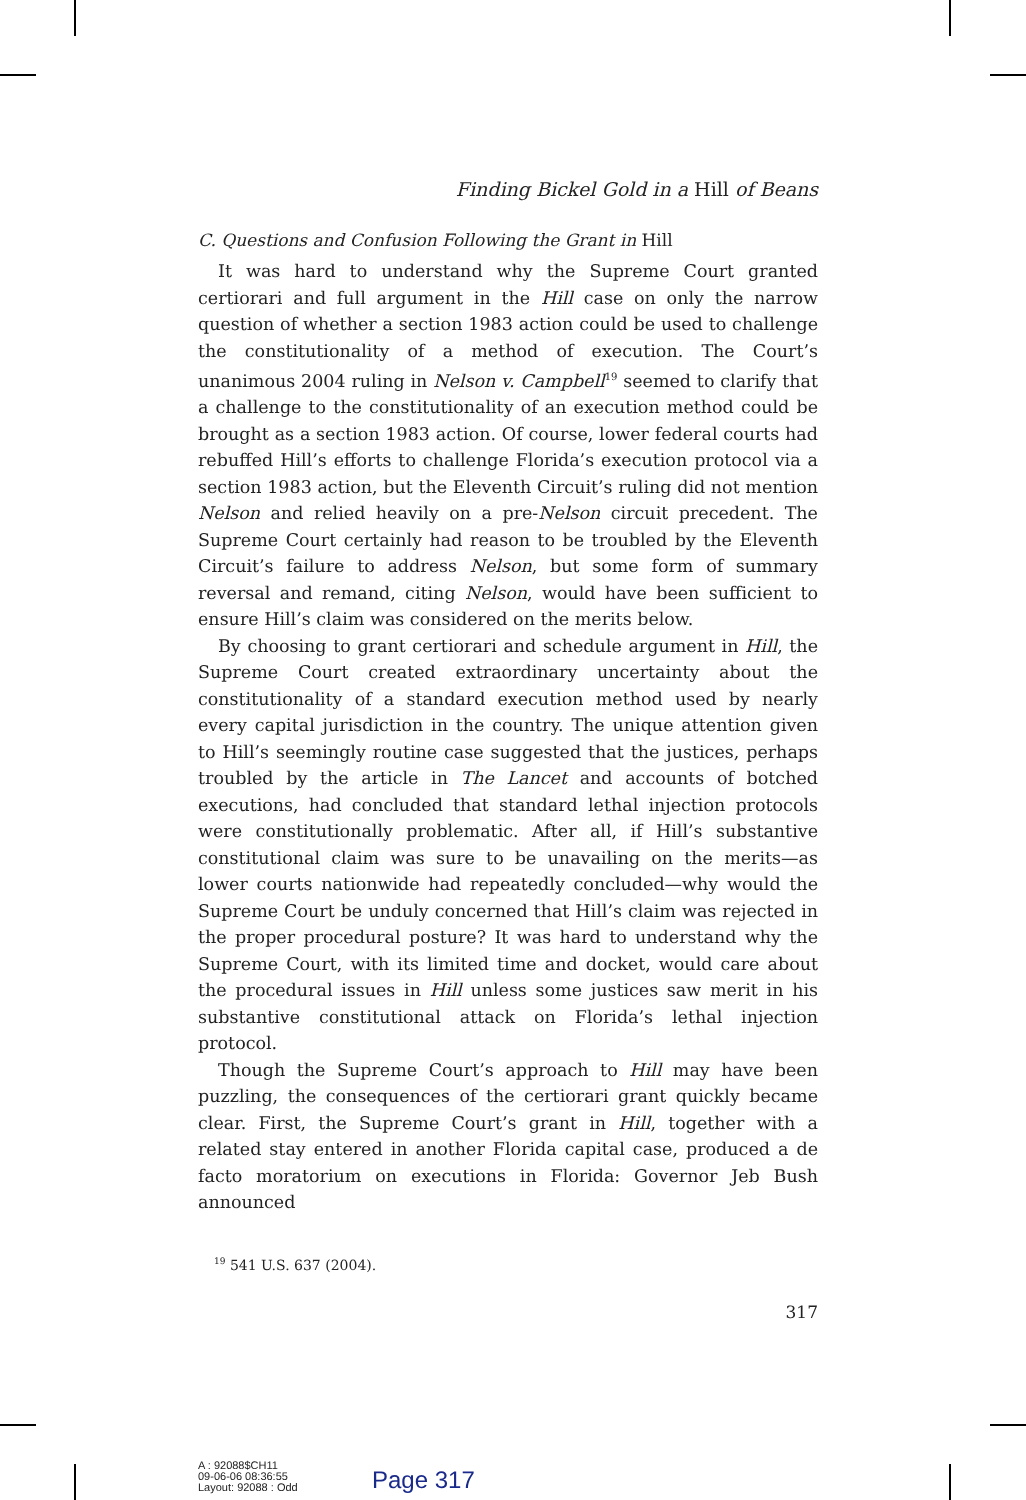Finding Bickel Gold in a Hill of Beans
C. Questions and Confusion Following the Grant in Hill
It was hard to understand why the Supreme Court granted certiorari and full argument in the Hill case on only the narrow question of whether a section 1983 action could be used to challenge the constitutionality of a method of execution. The Court’s unanimous 2004 ruling in Nelson v. Campbell<sup>19</sup> seemed to clarify that a challenge to the constitutionality of an execution method could be brought as a section 1983 action. Of course, lower federal courts had rebuffed Hill’s efforts to challenge Florida’s execution protocol via a section 1983 action, but the Eleventh Circuit’s ruling did not mention Nelson and relied heavily on a pre-Nelson circuit precedent. The Supreme Court certainly had reason to be troubled by the Eleventh Circuit’s failure to address Nelson, but some form of summary reversal and remand, citing Nelson, would have been sufficient to ensure Hill’s claim was considered on the merits below.
By choosing to grant certiorari and schedule argument in Hill, the Supreme Court created extraordinary uncertainty about the constitutionality of a standard execution method used by nearly every capital jurisdiction in the country. The unique attention given to Hill’s seemingly routine case suggested that the justices, perhaps troubled by the article in The Lancet and accounts of botched executions, had concluded that standard lethal injection protocols were constitutionally problematic. After all, if Hill’s substantive constitutional claim was sure to be unavailing on the merits—as lower courts nationwide had repeatedly concluded—why would the Supreme Court be unduly concerned that Hill’s claim was rejected in the proper procedural posture? It was hard to understand why the Supreme Court, with its limited time and docket, would care about the procedural issues in Hill unless some justices saw merit in his substantive constitutional attack on Florida’s lethal injection protocol.
Though the Supreme Court’s approach to Hill may have been puzzling, the consequences of the certiorari grant quickly became clear. First, the Supreme Court’s grant in Hill, together with a related stay entered in another Florida capital case, produced a de facto moratorium on executions in Florida: Governor Jeb Bush announced
<sup>19</sup> 541 U.S. 637 (2004).
317
A : 92088$CH11
09-06-06 08:36:55
Layout: 92088 : Odd
Page 317